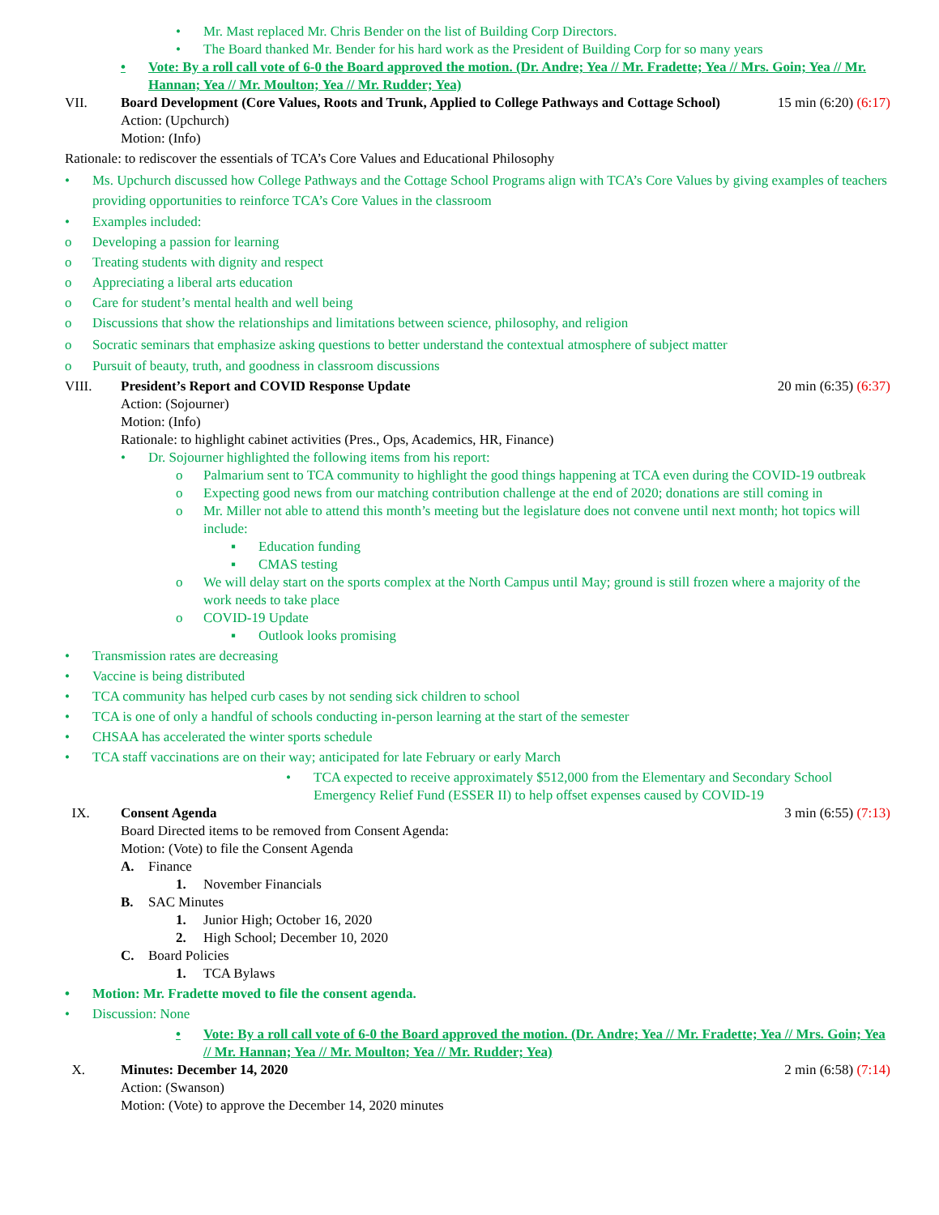• Mr. Mast replaced Mr. Chris Bender on the list of Building Corp Directors.
• The Board thanked Mr. Bender for his hard work as the President of Building Corp for so many years
• Vote: By a roll call vote of 6-0 the Board approved the motion. (Dr. Andre; Yea // Mr. Fradette; Yea // Mrs. Goin; Yea // Mr. Hannan; Yea // Mr. Moulton; Yea // Mr. Rudder; Yea)
VII. Board Development (Core Values, Roots and Trunk, Applied to College Pathways and Cottage School) 15 min (6:20) (6:17)
Action: (Upchurch)
Motion: (Info)
Rationale: to rediscover the essentials of TCA’s Core Values and Educational Philosophy
• Ms. Upchurch discussed how College Pathways and the Cottage School Programs align with TCA’s Core Values by giving examples of teachers providing opportunities to reinforce TCA’s Core Values in the classroom
• Examples included:
o Developing a passion for learning
o Treating students with dignity and respect
o Appreciating a liberal arts education
o Care for student’s mental health and well being
o Discussions that show the relationships and limitations between science, philosophy, and religion
o Socratic seminars that emphasize asking questions to better understand the contextual atmosphere of subject matter
o Pursuit of beauty, truth, and goodness in classroom discussions
VIII. President’s Report and COVID Response Update 20 min (6:35) (6:37)
Action: (Sojourner)
Motion: (Info)
Rationale: to highlight cabinet activities (Pres., Ops, Academics, HR, Finance)
• Dr. Sojourner highlighted the following items from his report:
o Palmarium sent to TCA community to highlight the good things happening at TCA even during the COVID-19 outbreak
o Expecting good news from our matching contribution challenge at the end of 2020; donations are still coming in
o Mr. Miller not able to attend this month’s meeting but the legislature does not convene until next month; hot topics will include:
▪ Education funding
▪ CMAS testing
o We will delay start on the sports complex at the North Campus until May; ground is still frozen where a majority of the work needs to take place
o COVID-19 Update
▪ Outlook looks promising
• Transmission rates are decreasing
• Vaccine is being distributed
• TCA community has helped curb cases by not sending sick children to school
• TCA is one of only a handful of schools conducting in-person learning at the start of the semester
• CHSAA has accelerated the winter sports schedule
• TCA staff vaccinations are on their way; anticipated for late February or early March
• TCA expected to receive approximately $512,000 from the Elementary and Secondary School Emergency Relief Fund (ESSER II) to help offset expenses caused by COVID-19
IX. Consent Agenda 3 min (6:55) (7:13)
Board Directed items to be removed from Consent Agenda:
Motion: (Vote) to file the Consent Agenda
A. Finance
1. November Financials
B. SAC Minutes
1. Junior High; October 16, 2020
2. High School; December 10, 2020
C. Board Policies
1. TCA Bylaws
• Motion: Mr. Fradette moved to file the consent agenda.
• Discussion: None
• Vote: By a roll call vote of 6-0 the Board approved the motion. (Dr. Andre; Yea // Mr. Fradette; Yea // Mrs. Goin; Yea // Mr. Hannan; Yea // Mr. Moulton; Yea // Mr. Rudder; Yea)
X. Minutes: December 14, 2020 2 min (6:58) (7:14)
Action: (Swanson)
Motion: (Vote) to approve the December 14, 2020 minutes